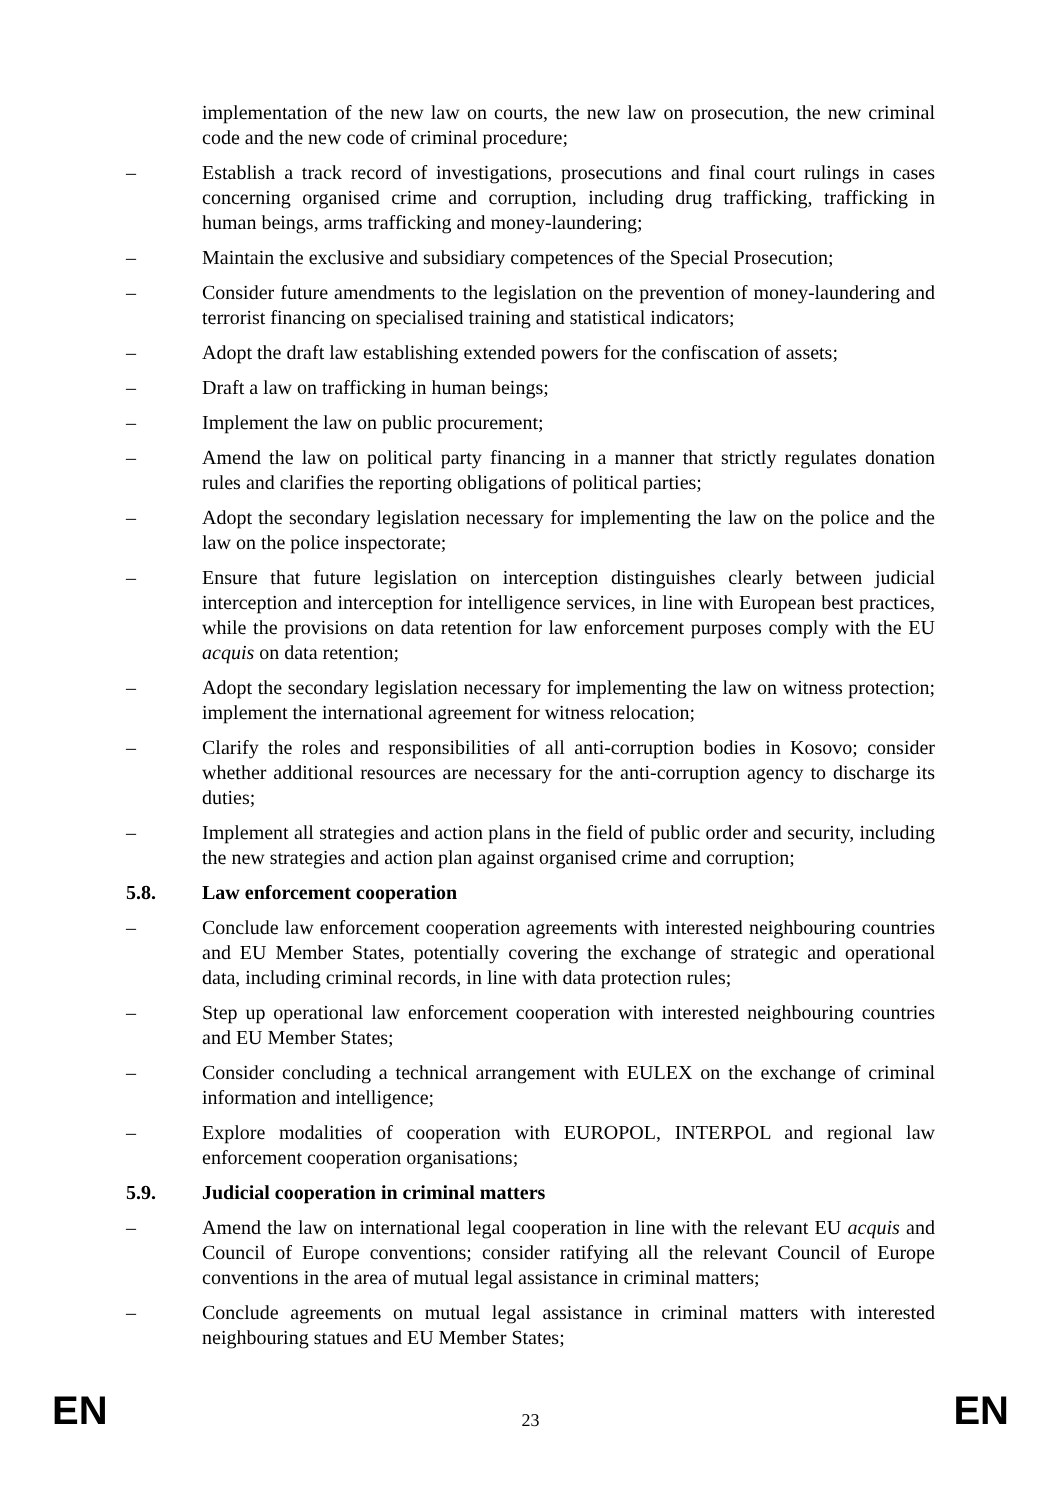implementation of the new law on courts, the new law on prosecution, the new criminal code and the new code of criminal procedure;
– Establish a track record of investigations, prosecutions and final court rulings in cases concerning organised crime and corruption, including drug trafficking, trafficking in human beings, arms trafficking and money-laundering;
– Maintain the exclusive and subsidiary competences of the Special Prosecution;
– Consider future amendments to the legislation on the prevention of money-laundering and terrorist financing on specialised training and statistical indicators;
– Adopt the draft law establishing extended powers for the confiscation of assets;
– Draft a law on trafficking in human beings;
– Implement the law on public procurement;
– Amend the law on political party financing in a manner that strictly regulates donation rules and clarifies the reporting obligations of political parties;
– Adopt the secondary legislation necessary for implementing the law on the police and the law on the police inspectorate;
– Ensure that future legislation on interception distinguishes clearly between judicial interception and interception for intelligence services, in line with European best practices, while the provisions on data retention for law enforcement purposes comply with the EU acquis on data retention;
– Adopt the secondary legislation necessary for implementing the law on witness protection; implement the international agreement for witness relocation;
– Clarify the roles and responsibilities of all anti-corruption bodies in Kosovo; consider whether additional resources are necessary for the anti-corruption agency to discharge its duties;
– Implement all strategies and action plans in the field of public order and security, including the new strategies and action plan against organised crime and corruption;
5.8. Law enforcement cooperation
– Conclude law enforcement cooperation agreements with interested neighbouring countries and EU Member States, potentially covering the exchange of strategic and operational data, including criminal records, in line with data protection rules;
– Step up operational law enforcement cooperation with interested neighbouring countries and EU Member States;
– Consider concluding a technical arrangement with EULEX on the exchange of criminal information and intelligence;
– Explore modalities of cooperation with EUROPOL, INTERPOL and regional law enforcement cooperation organisations;
5.9. Judicial cooperation in criminal matters
– Amend the law on international legal cooperation in line with the relevant EU acquis and Council of Europe conventions; consider ratifying all the relevant Council of Europe conventions in the area of mutual legal assistance in criminal matters;
– Conclude agreements on mutual legal assistance in criminal matters with interested neighbouring statues and EU Member States;
EN 23 EN